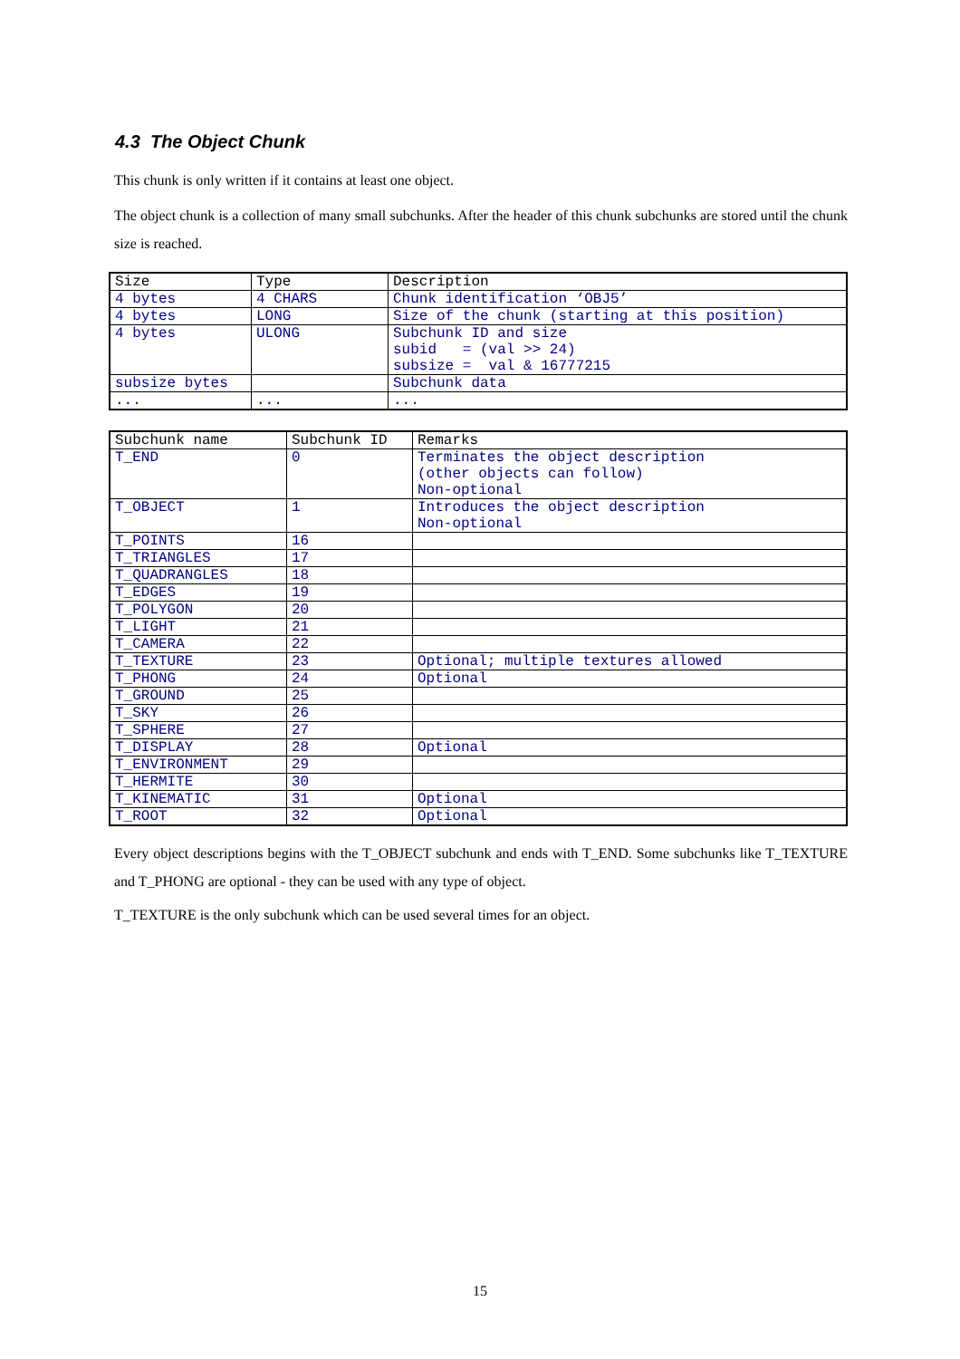4.3 The Object Chunk
This chunk is only written if it contains at least one object.
The object chunk is a collection of many small subchunks. After the header of this chunk subchunks are stored until the chunk size is reached.
| Size | Type | Description |
| --- | --- | --- |
| 4 bytes | 4 CHARS | Chunk identification ‘OBJ5’ |
| 4 bytes | LONG | Size of the chunk (starting at this position) |
| 4 bytes | ULONG | Subchunk ID and size subid = (val >> 24) subsize = val & 16777215 |
| subsize bytes | | Subchunk data |
| ... | ... | ... |
| Subchunk name | Subchunk ID | Remarks |
| --- | --- | --- |
| T_END | 0 | Terminates the object description (other objects can follow) Non-optional |
| T_OBJECT | 1 | Introduces the object description Non-optional |
| T_POINTS | 16 | |
| T_TRIANGLES | 17 | |
| T_QUADRANGLES | 18 | |
| T_EDGES | 19 | |
| T_POLYGON | 20 | |
| T_LIGHT | 21 | |
| T_CAMERA | 22 | |
| T_TEXTURE | 23 | Optional; multiple textures allowed |
| T_PHONG | 24 | Optional |
| T_GROUND | 25 | |
| T_SKY | 26 | |
| T_SPHERE | 27 | |
| T_DISPLAY | 28 | Optional |
| T_ENVIRONMENT | 29 | |
| T_HERMITE | 30 | |
| T_KINEMATIC | 31 | Optional |
| T_ROOT | 32 | Optional |
Every object descriptions begins with the T_OBJECT subchunk and ends with T_END. Some subchunks like T_TEXTURE and T_PHONG are optional - they can be used with any type of object.
T_TEXTURE is the only subchunk which can be used several times for an object.
15